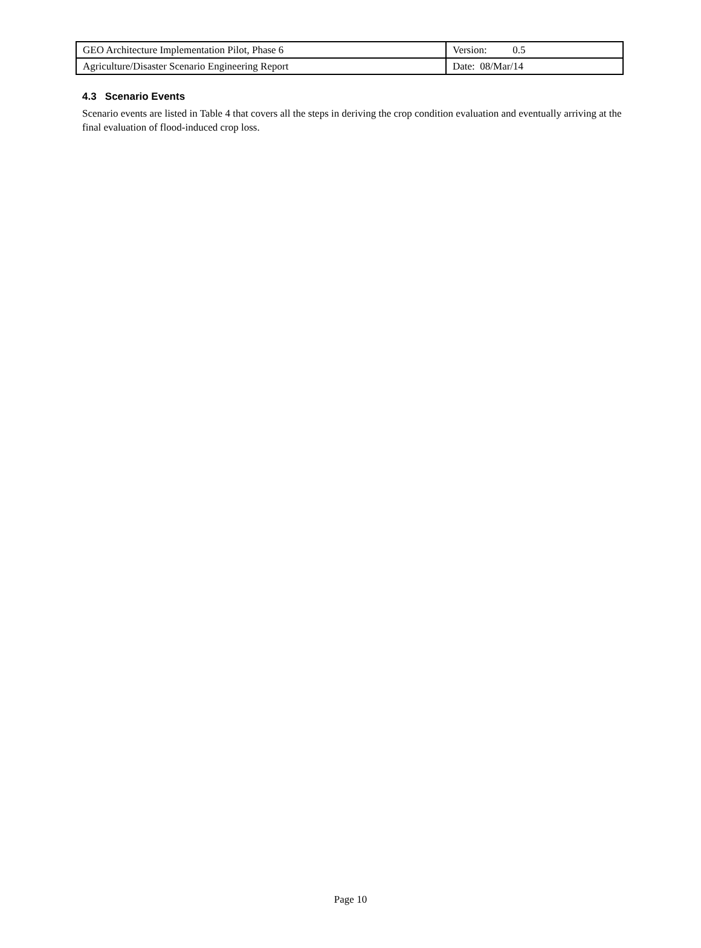| GEO Architecture Implementation Pilot, Phase 6 | Version: 0.5 |
| Agriculture/Disaster Scenario Engineering Report | Date: 08/Mar/14 |
4.3 Scenario Events
Scenario events are listed in Table 4 that covers all the steps in deriving the crop condition evaluation and eventually arriving at the final evaluation of flood-induced crop loss.
Page 10